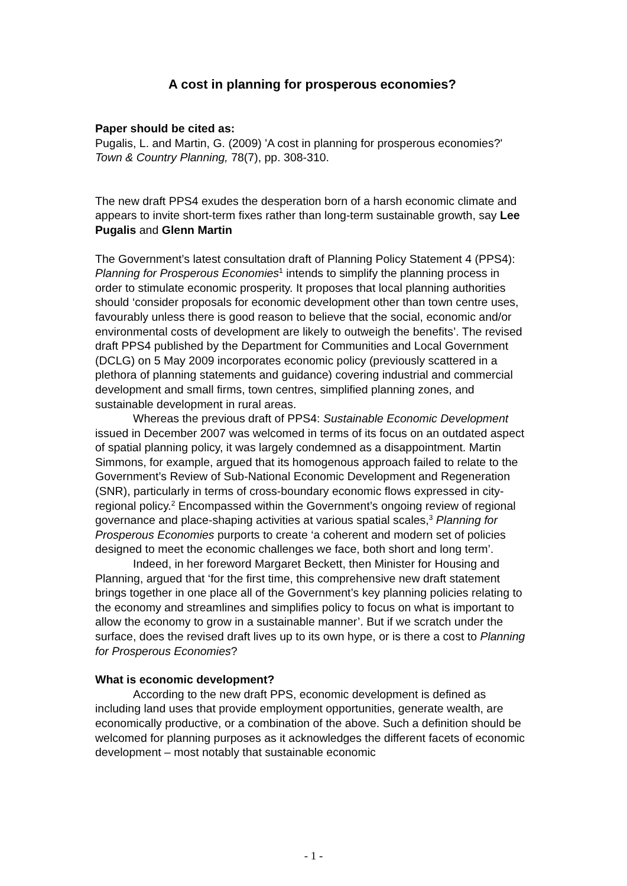A cost in planning for prosperous economies?
Paper should be cited as:
Pugalis, L. and Martin, G. (2009) 'A cost in planning for prosperous economies?' Town & Country Planning, 78(7), pp. 308-310.
The new draft PPS4 exudes the desperation born of a harsh economic climate and appears to invite short-term fixes rather than long-term sustainable growth, say Lee Pugalis and Glenn Martin
The Government’s latest consultation draft of Planning Policy Statement 4 (PPS4): Planning for Prosperous Economies<sup>1</sup> intends to simplify the planning process in order to stimulate economic prosperity. It proposes that local planning authorities should ‘consider proposals for economic development other than town centre uses, favourably unless there is good reason to believe that the social, economic and/or environmental costs of development are likely to outweigh the benefits’. The revised draft PPS4 published by the Department for Communities and Local Government (DCLG) on 5 May 2009 incorporates economic policy (previously scattered in a plethora of planning statements and guidance) covering industrial and commercial development and small firms, town centres, simplified planning zones, and sustainable development in rural areas.
Whereas the previous draft of PPS4: Sustainable Economic Development issued in December 2007 was welcomed in terms of its focus on an outdated aspect of spatial planning policy, it was largely condemned as a disappointment. Martin Simmons, for example, argued that its homogenous approach failed to relate to the Government’s Review of Sub-National Economic Development and Regeneration (SNR), particularly in terms of cross-boundary economic flows expressed in city-regional policy.<sup>2</sup> Encompassed within the Government’s ongoing review of regional governance and place-shaping activities at various spatial scales,<sup>3</sup> Planning for Prosperous Economies purports to create ‘a coherent and modern set of policies designed to meet the economic challenges we face, both short and long term’.
Indeed, in her foreword Margaret Beckett, then Minister for Housing and Planning, argued that ‘for the first time, this comprehensive new draft statement brings together in one place all of the Government’s key planning policies relating to the economy and streamlines and simplifies policy to focus on what is important to allow the economy to grow in a sustainable manner’. But if we scratch under the surface, does the revised draft lives up to its own hype, or is there a cost to Planning for Prosperous Economies?
What is economic development?
According to the new draft PPS, economic development is defined as including land uses that provide employment opportunities, generate wealth, are economically productive, or a combination of the above. Such a definition should be welcomed for planning purposes as it acknowledges the different facets of economic development – most notably that sustainable economic
- 1 -